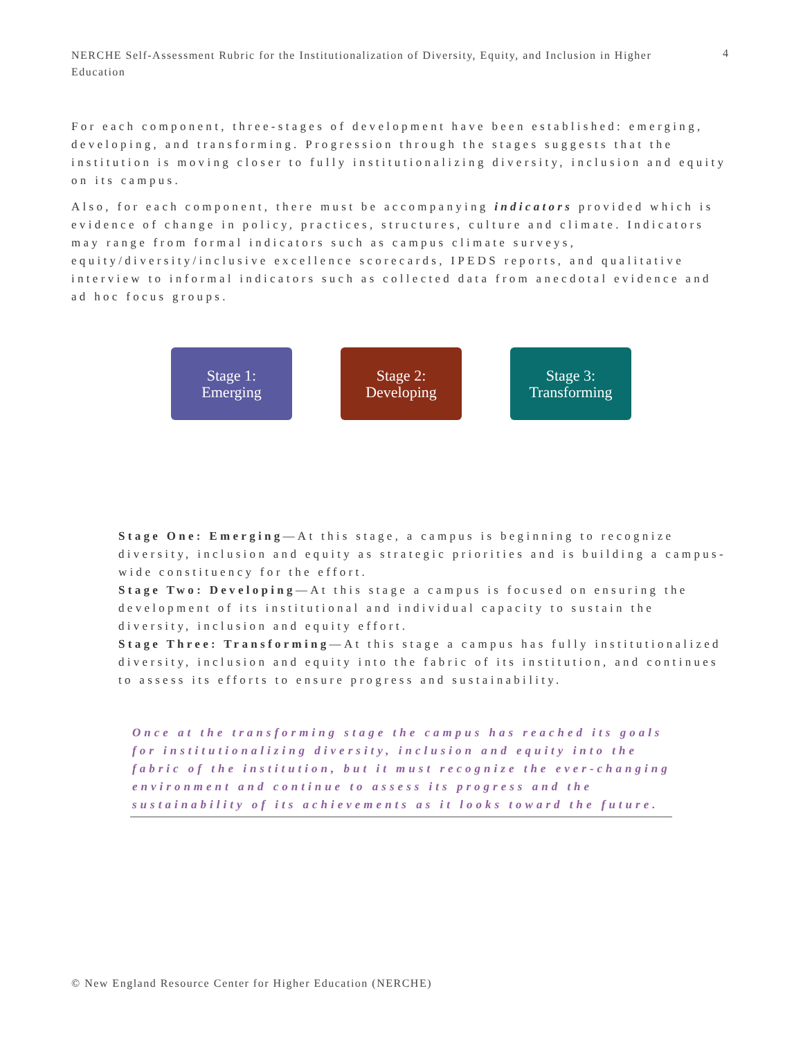NERCHE Self-Assessment Rubric for the Institutionalization of Diversity, Equity, and Inclusion in Higher Education
4
For each component, three-stages of development have been established: emerging, developing, and transforming. Progression through the stages suggests that the institution is moving closer to fully institutionalizing diversity, inclusion and equity on its campus.
Also, for each component, there must be accompanying indicators provided which is evidence of change in policy, practices, structures, culture and climate. Indicators may range from formal indicators such as campus climate surveys, equity/diversity/inclusive excellence scorecards, IPEDS reports, and qualitative interview to informal indicators such as collected data from anecdotal evidence and ad hoc focus groups.
Stage 1:
Emerging
Stage 2:
Developing
Stage 3:
Transforming
Stage One: Emerging—At this stage, a campus is beginning to recognize diversity, inclusion and equity as strategic priorities and is building a campus-wide constituency for the effort.
Stage Two: Developing—At this stage a campus is focused on ensuring the development of its institutional and individual capacity to sustain the diversity, inclusion and equity effort.
Stage Three: Transforming—At this stage a campus has fully institutionalized diversity, inclusion and equity into the fabric of its institution, and continues to assess its efforts to ensure progress and sustainability.
Once at the transforming stage the campus has reached its goals for institutionalizing diversity, inclusion and equity into the fabric of the institution, but it must recognize the ever-changing environment and continue to assess its progress and the sustainability of its achievements as it looks toward the future.
© New England Resource Center for Higher Education (NERCHE)